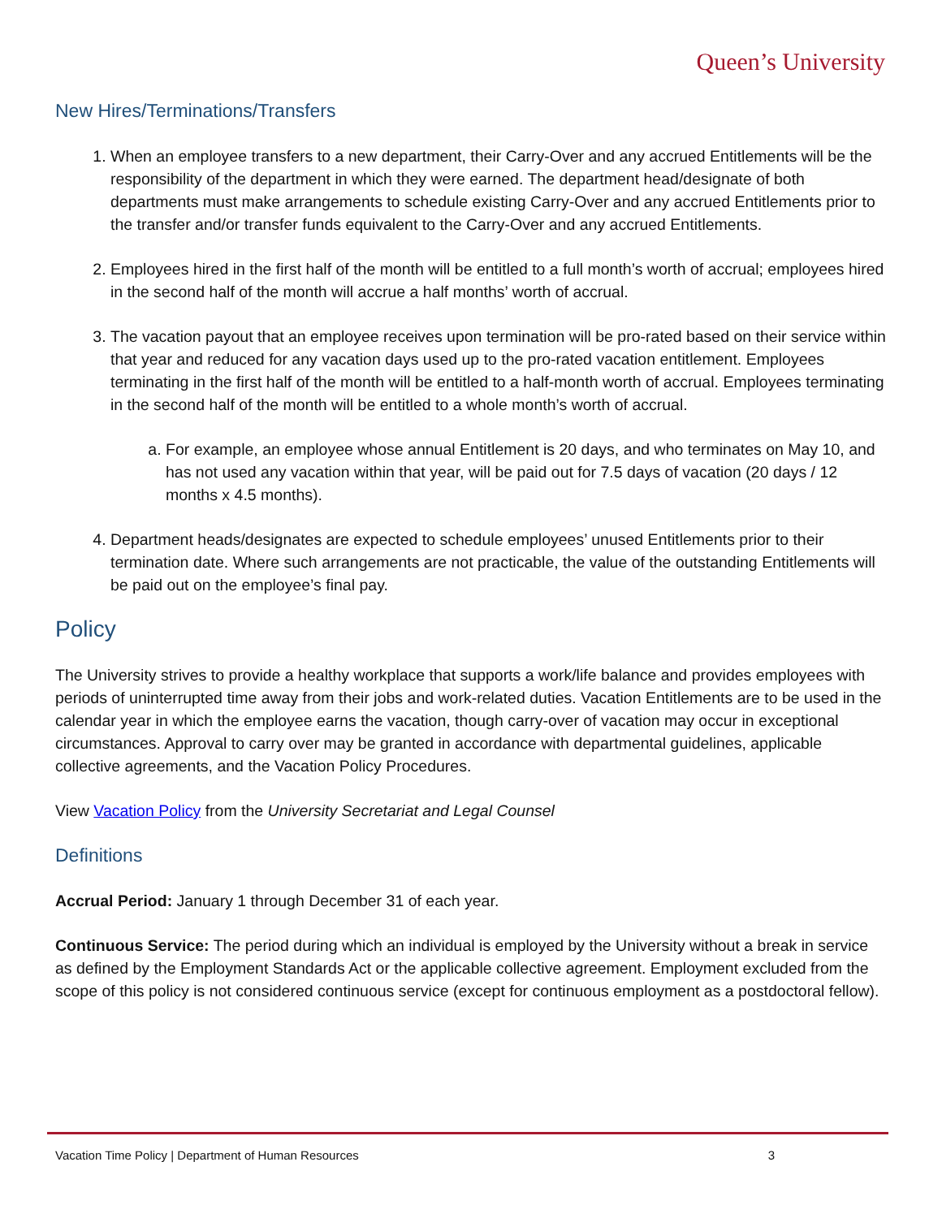Queen’s University
New Hires/Terminations/Transfers
1. When an employee transfers to a new department, their Carry-Over and any accrued Entitlements will be the responsibility of the department in which they were earned. The department head/designate of both departments must make arrangements to schedule existing Carry-Over and any accrued Entitlements prior to the transfer and/or transfer funds equivalent to the Carry-Over and any accrued Entitlements.
2. Employees hired in the first half of the month will be entitled to a full month’s worth of accrual; employees hired in the second half of the month will accrue a half months’ worth of accrual.
3. The vacation payout that an employee receives upon termination will be pro-rated based on their service within that year and reduced for any vacation days used up to the pro-rated vacation entitlement. Employees terminating in the first half of the month will be entitled to a half-month worth of accrual. Employees terminating in the second half of the month will be entitled to a whole month’s worth of accrual.
a. For example, an employee whose annual Entitlement is 20 days, and who terminates on May 10, and has not used any vacation within that year, will be paid out for 7.5 days of vacation (20 days / 12 months x 4.5 months).
4. Department heads/designates are expected to schedule employees’ unused Entitlements prior to their termination date. Where such arrangements are not practicable, the value of the outstanding Entitlements will be paid out on the employee’s final pay.
Policy
The University strives to provide a healthy workplace that supports a work/life balance and provides employees with periods of uninterrupted time away from their jobs and work-related duties. Vacation Entitlements are to be used in the calendar year in which the employee earns the vacation, though carry-over of vacation may occur in exceptional circumstances. Approval to carry over may be granted in accordance with departmental guidelines, applicable collective agreements, and the Vacation Policy Procedures.
View Vacation Policy from the University Secretariat and Legal Counsel
Definitions
Accrual Period: January 1 through December 31 of each year.
Continuous Service: The period during which an individual is employed by the University without a break in service as defined by the Employment Standards Act or the applicable collective agreement. Employment excluded from the scope of this policy is not considered continuous service (except for continuous employment as a postdoctoral fellow).
Vacation Time Policy | Department of Human Resources 3